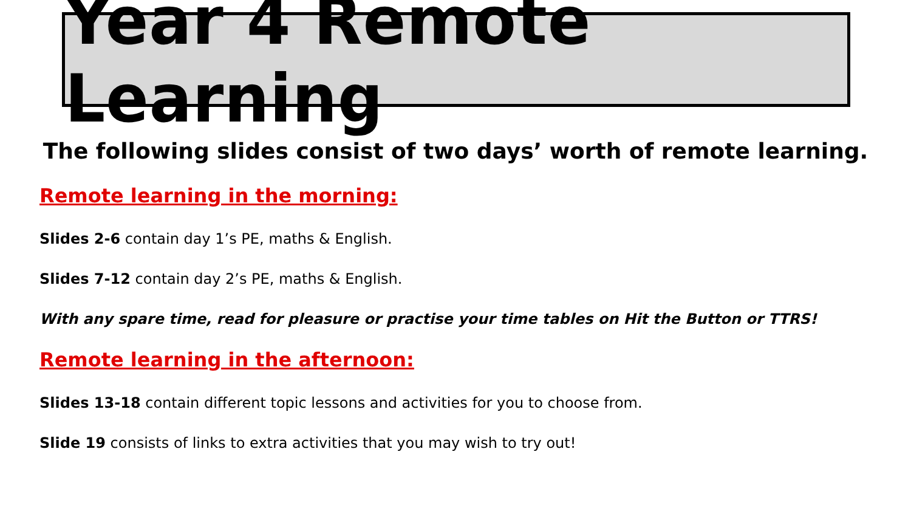Year 4 Remote Learning
The following slides consist of two days’ worth of remote learning.
Remote learning in the morning:
Slides 2-6 contain day 1’s PE, maths & English.
Slides 7-12 contain day 2’s PE, maths & English.
With any spare time, read for pleasure or practise your time tables on Hit the Button or TTRS!
Remote learning in the afternoon:
Slides 13-18 contain different topic lessons and activities for you to choose from.
Slide 19 consists of links to extra activities that you may wish to try out!